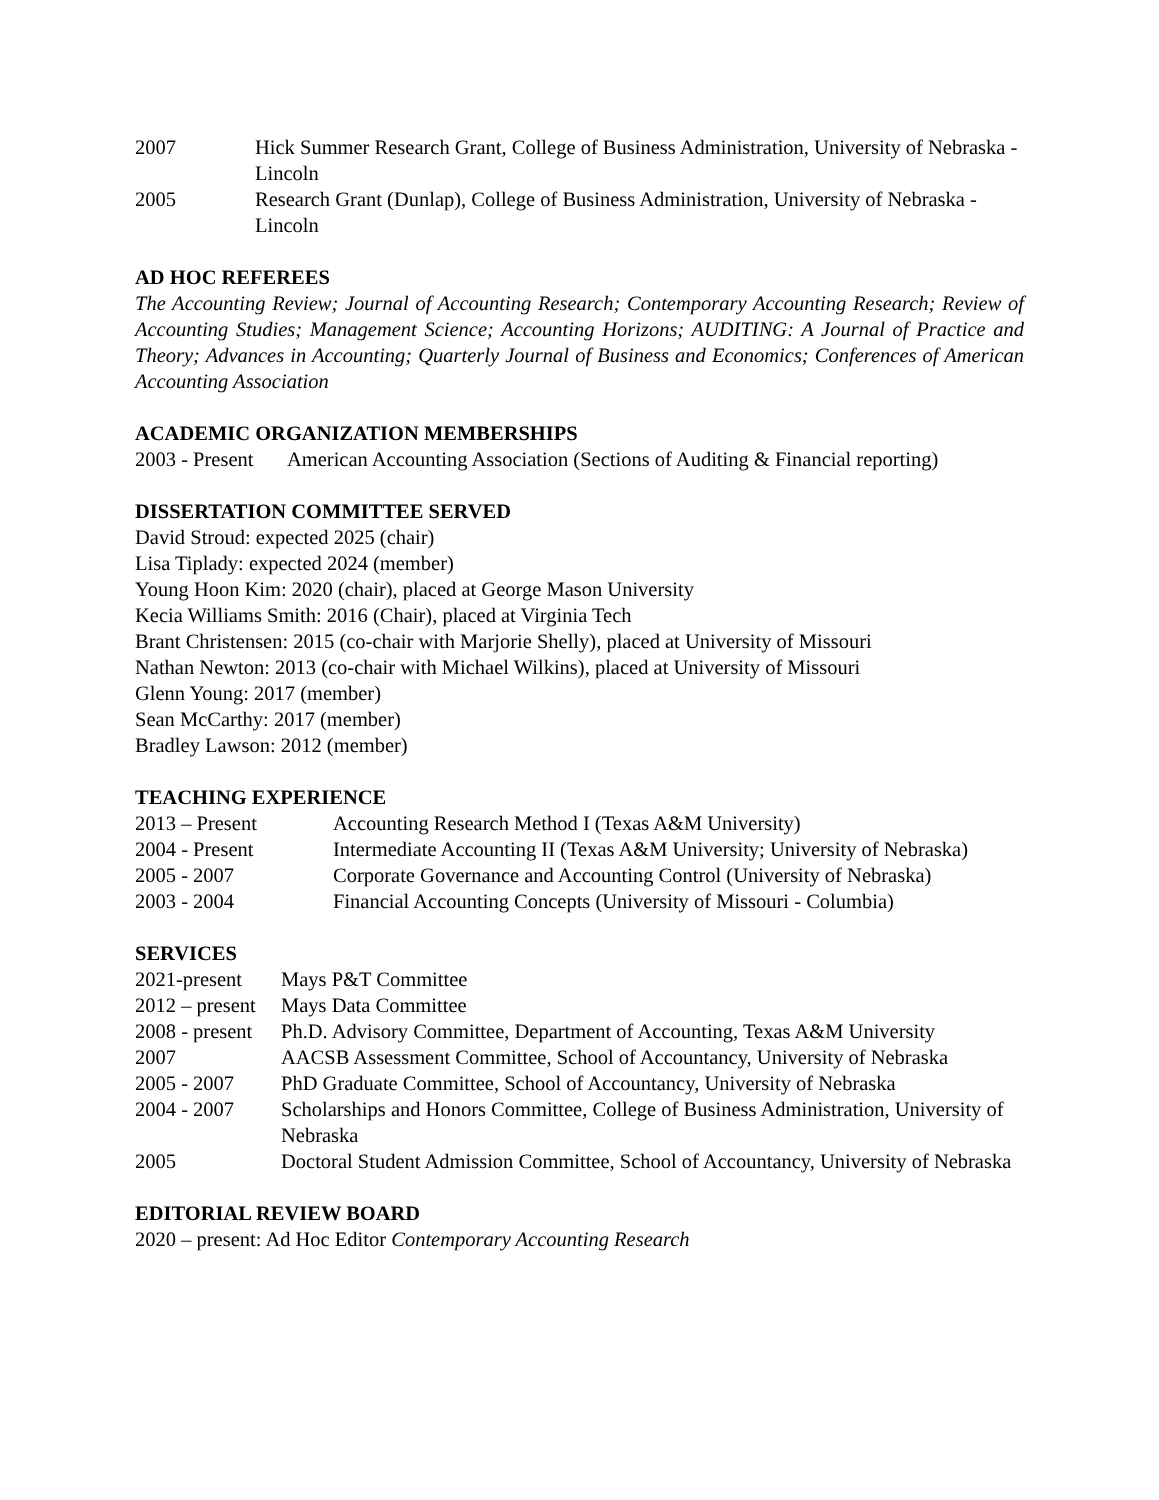2007 Hick Summer Research Grant, College of Business Administration, University of Nebraska - Lincoln
2005 Research Grant (Dunlap), College of Business Administration, University of Nebraska - Lincoln
AD HOC REFEREES
The Accounting Review; Journal of Accounting Research; Contemporary Accounting Research; Review of Accounting Studies; Management Science; Accounting Horizons; AUDITING: A Journal of Practice and Theory; Advances in Accounting; Quarterly Journal of Business and Economics; Conferences of American Accounting Association
ACADEMIC ORGANIZATION MEMBERSHIPS
2003 - Present
American Accounting Association (Sections of Auditing & Financial reporting)
DISSERTATION COMMITTEE SERVED
David Stroud: expected 2025 (chair)
Lisa Tiplady: expected 2024 (member)
Young Hoon Kim: 2020 (chair), placed at George Mason University
Kecia Williams Smith: 2016 (Chair), placed at Virginia Tech
Brant Christensen: 2015 (co-chair with Marjorie Shelly), placed at University of Missouri
Nathan Newton: 2013 (co-chair with Michael Wilkins), placed at University of Missouri
Glenn Young: 2017 (member)
Sean McCarthy: 2017 (member)
Bradley Lawson: 2012 (member)
TEACHING EXPERIENCE
2013 – Present Accounting Research Method I (Texas A&M University)
2004 - Present Intermediate Accounting II (Texas A&M University; University of Nebraska)
2005 - 2007 Corporate Governance and Accounting Control (University of Nebraska)
2003 - 2004 Financial Accounting Concepts (University of Missouri - Columbia)
SERVICES
2021-present
Mays P&T Committee
2012 – present
Mays Data Committee
2008 - present
Ph.D. Advisory Committee, Department of Accounting, Texas A&M University
2007 AACSB Assessment Committee, School of Accountancy, University of Nebraska
2005 - 2007 PhD Graduate Committee, School of Accountancy, University of Nebraska
2004 - 2007 Scholarships and Honors Committee, College of Business Administration, University of Nebraska
2005 Doctoral Student Admission Committee, School of Accountancy, University of Nebraska
EDITORIAL REVIEW BOARD
2020 – present: Ad Hoc Editor Contemporary Accounting Research